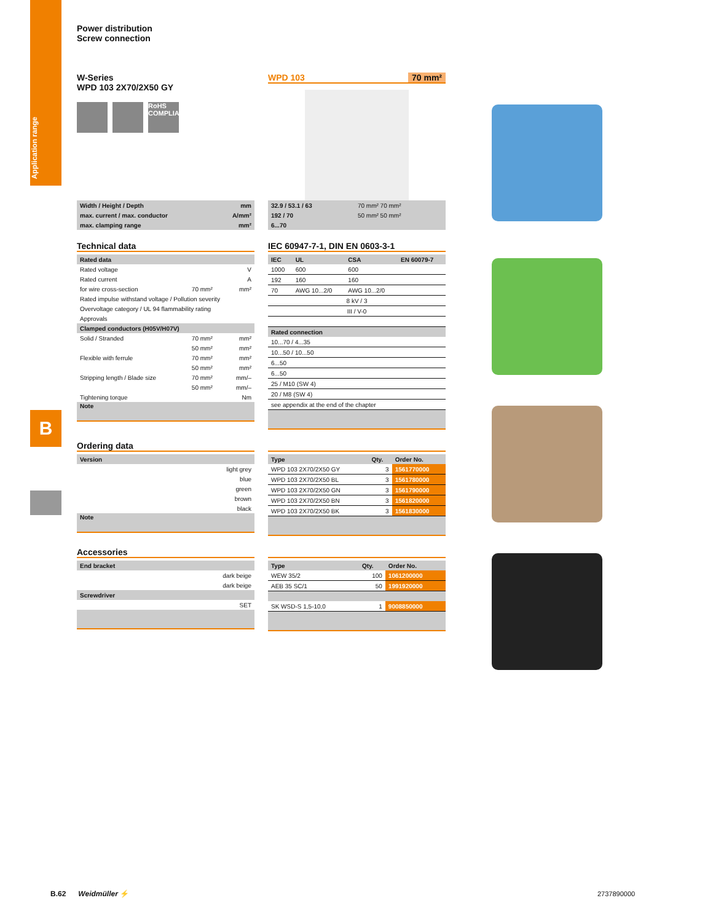Application range
B
Power distribution
Screw connection
W-Series
WPD 103 2X70/2X50 GY
RoHS COMPLIANT
WPD 103 70 mm²
| Width / Height / Depth | mm |
| max. current / max. conductor | A/mm² |
| max. clamping range | mm² |
| 32.9 / 53.1 / 63 | 70 mm² 70 mm² |
| 192 / 70 | 50 mm² 50 mm² |
| 6...70 | |
Technical data
| Rated data | | |
| --- | --- | --- |
| Rated voltage | | V |
| Rated current | | A |
| for wire cross-section | 70 mm² | mm² |
| Rated impulse withstand voltage / Pollution severity | | |
| Overvoltage category / UL 94 flammability rating | | |
| Approvals | | |
| Clamped conductors (H05V/H07V) | | |
| Solid / Stranded | 70 mm² | mm² |
| | 50 mm² | mm² |
| Flexible with ferrule | 70 mm² | mm² |
| | 50 mm² | mm² |
| Stripping length / Blade size | 70 mm² | mm/– |
| | 50 mm² | mm/– |
| Tightening torque | | Nm |
| Note | | |
IEC 60947-7-1, DIN EN 0603-3-1
| IEC | UL | CSA | EN 60079-7 |
| --- | --- | --- | --- |
| 1000 | 600 | 600 | |
| 192 | 160 | 160 | |
| 70 | AWG 10...2/0 | AWG 10...2/0 | |
| 8 kV / 3 | | | |
| III / V-0 | | | |
| Rated connection | | | |
| 10...70 / 4...35 | | | |
| 10...50 / 10...50 | | | |
| 6...50 | | | |
| 6...50 | | | |
| 25 / M10 (SW 4) | | | |
| 20 / M8 (SW 4) | | | |
| see appendix at the end of the chapter | | | |
Ordering data
| Version | |
| --- | --- |
| | light grey |
| | blue |
| | green |
| | brown |
| | black |
| Note | |
| Type | Qty. | Order No. |
| --- | --- | --- |
| WPD 103 2X70/2X50 GY | 3 | 1561770000 |
| WPD 103 2X70/2X50 BL | 3 | 1561780000 |
| WPD 103 2X70/2X50 GN | 3 | 1561790000 |
| WPD 103 2X70/2X50 BN | 3 | 1561820000 |
| WPD 103 2X70/2X50 BK | 3 | 1561830000 |
Accessories
| End bracket | |
| --- | --- |
| | dark beige |
| | dark beige |
| Screwdriver | |
| | SET |
| Type | Qty. | Order No. |
| --- | --- | --- |
| WEW 35/2 | 100 | 1061200000 |
| AEB 35 SC/1 | 50 | 1991920000 |
| SK WSD-S 1,5-10,0 | 1 | 9008850000 |
B.62 Weidmüller ⚡ 2737890000